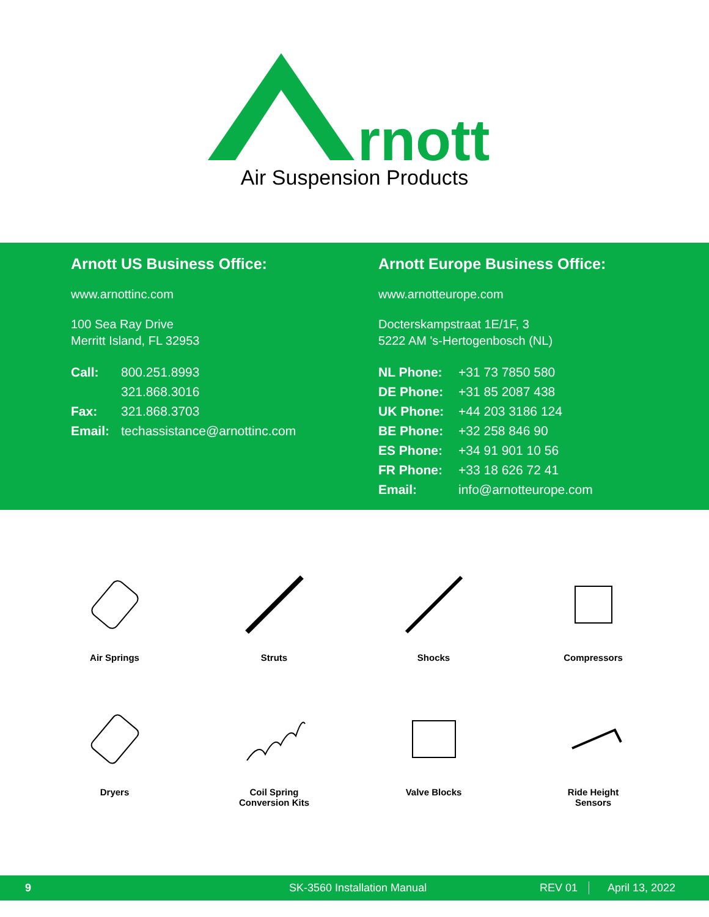rnott
Air Suspension Products
Arnott US Business Office:
www.arnottinc.com
100 Sea Ray Drive
Merritt Island, FL 32953
| Call: | 800.251.8993 |
| | 321.868.3016 |
| Fax: | 321.868.3703 |
| Email: | techassistance@arnottinc.com |
Arnott Europe Business Office:
www.arnotteurope.com
Docterskampstraat 1E/1F, 3
5222 AM 's-Hertogenbosch (NL)
| NL Phone: | +31 73 7850 580 |
| DE Phone: | +31 85 2087 438 |
| UK Phone: | +44 203 3186 124 |
| BE Phone: | +32 258 846 90 |
| ES Phone: | +34 91 901 10 56 |
| FR Phone: | +33 18 626 72 41 |
| Email: | info@arnotteurope.com |
Air Springs
Struts
Shocks
Compressors
Dryers
Coil Spring
Conversion Kits
Valve Blocks
Ride Height
Sensors
9 SK-3560 Installation Manual REV 01 April 13, 2022